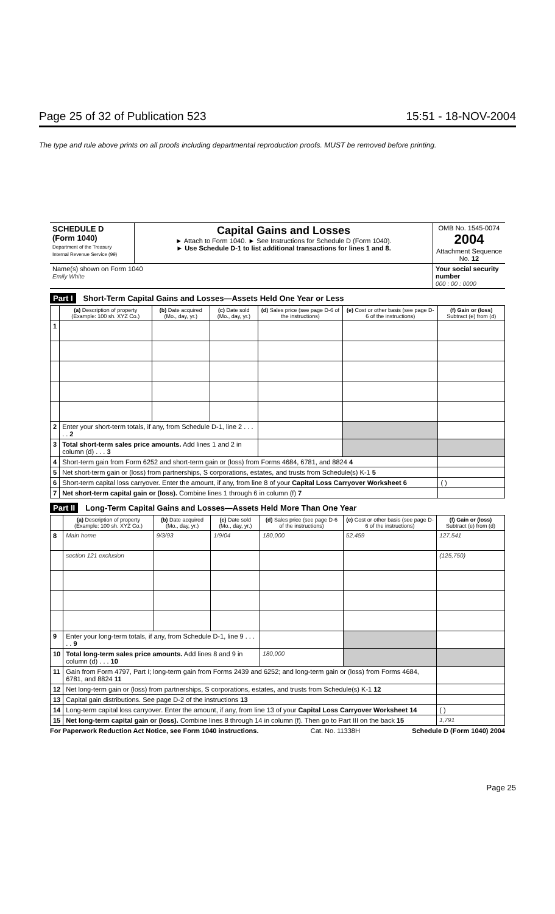Page 25 of 32 of Publication 523 15:51 - 18-NOV-2004
The type and rule above prints on all proofs including departmental reproduction proofs. MUST be removed before printing.
| SCHEDULE D (Form 1040) Department of the Treasury Internal Revenue Service (99) | Capital Gains and Losses ► Attach to Form 1040. ► See Instructions for Schedule D (Form 1040). ► Use Schedule D-1 to list additional transactions for lines 1 and 8. | OMB No. 1545-0074 2004 Attachment Sequence No. 12 |
| Name(s) shown on Form 1040 Emily White | | Your social security number 000 : 00 : 0000 |
Part I Short-Term Capital Gains and Losses—Assets Held One Year or Less
| | (a) Description of property (Example: 100 sh. XYZ Co.) | (b) Date acquired (Mo., day, yr.) | (c) Date sold (Mo., day, yr.) | (d) Sales price (see page D-6 of the instructions) | (e) Cost or other basis (see page D-6 of the instructions) | (f) Gain or (loss) Subtract (e) from (d) |
| --- | --- | --- | --- | --- | --- | --- |
| 1 | | | | | | |
| 2 | Enter your short-term totals, if any, from Schedule D-1, line 2 . . . . . 2 | | | | | |
| 3 | Total short-term sales price amounts. Add lines 1 and 2 in column (d) . . . 3 | | | | | |
| 4 | Short-term gain from Form 6252 and short-term gain or (loss) from Forms 4684, 6781, and 8824 4 | | | | | |
| 5 | Net short-term gain or (loss) from partnerships, S corporations, estates, and trusts from Schedule(s) K-1 5 | | | | | |
| 6 | Short-term capital loss carryover. Enter the amount, if any, from line 8 of your Capital Loss Carryover Worksheet 6 | | | | | ( ) |
| 7 | Net short-term capital gain or (loss). Combine lines 1 through 6 in column (f) 7 | | | | | |
Part II Long-Term Capital Gains and Losses—Assets Held More Than One Year
| | (a) Description of property (Example: 100 sh. XYZ Co.) | (b) Date acquired (Mo., day, yr.) | (c) Date sold (Mo., day, yr.) | (d) Sales price (see page D-6 of the instructions) | (e) Cost or other basis (see page D-6 of the instructions) | (f) Gain or (loss) Subtract (e) from (d) |
| --- | --- | --- | --- | --- | --- | --- |
| 8 | Main home | 9/3/93 | 1/9/04 | 180,000 | 52,459 | 127,541 |
| | section 121 exclusion | | | | | (125,750) |
| 9 | Enter your long-term totals, if any, from Schedule D-1, line 9 . . . . . 9 | | | | | |
| 10 | Total long-term sales price amounts. Add lines 8 and 9 in column (d) . . . 10 | | | 180,000 | | |
| 11 | Gain from Form 4797, Part I; long-term gain from Forms 2439 and 6252; and long-term gain or (loss) from Forms 4684, 6781, and 8824 11 | | | | | |
| 12 | Net long-term gain or (loss) from partnerships, S corporations, estates, and trusts from Schedule(s) K-1 12 | | | | | |
| 13 | Capital gain distributions. See page D-2 of the instructions 13 | | | | | |
| 14 | Long-term capital loss carryover. Enter the amount, if any, from line 13 of your Capital Loss Carryover Worksheet 14 | | | | | ( ) |
| 15 | Net long-term capital gain or (loss). Combine lines 8 through 14 in column (f). Then go to Part III on the back 15 | | | | | 1,791 |
For Paperwork Reduction Act Notice, see Form 1040 instructions. Cat. No. 11338H Schedule D (Form 1040) 2004
Page 25